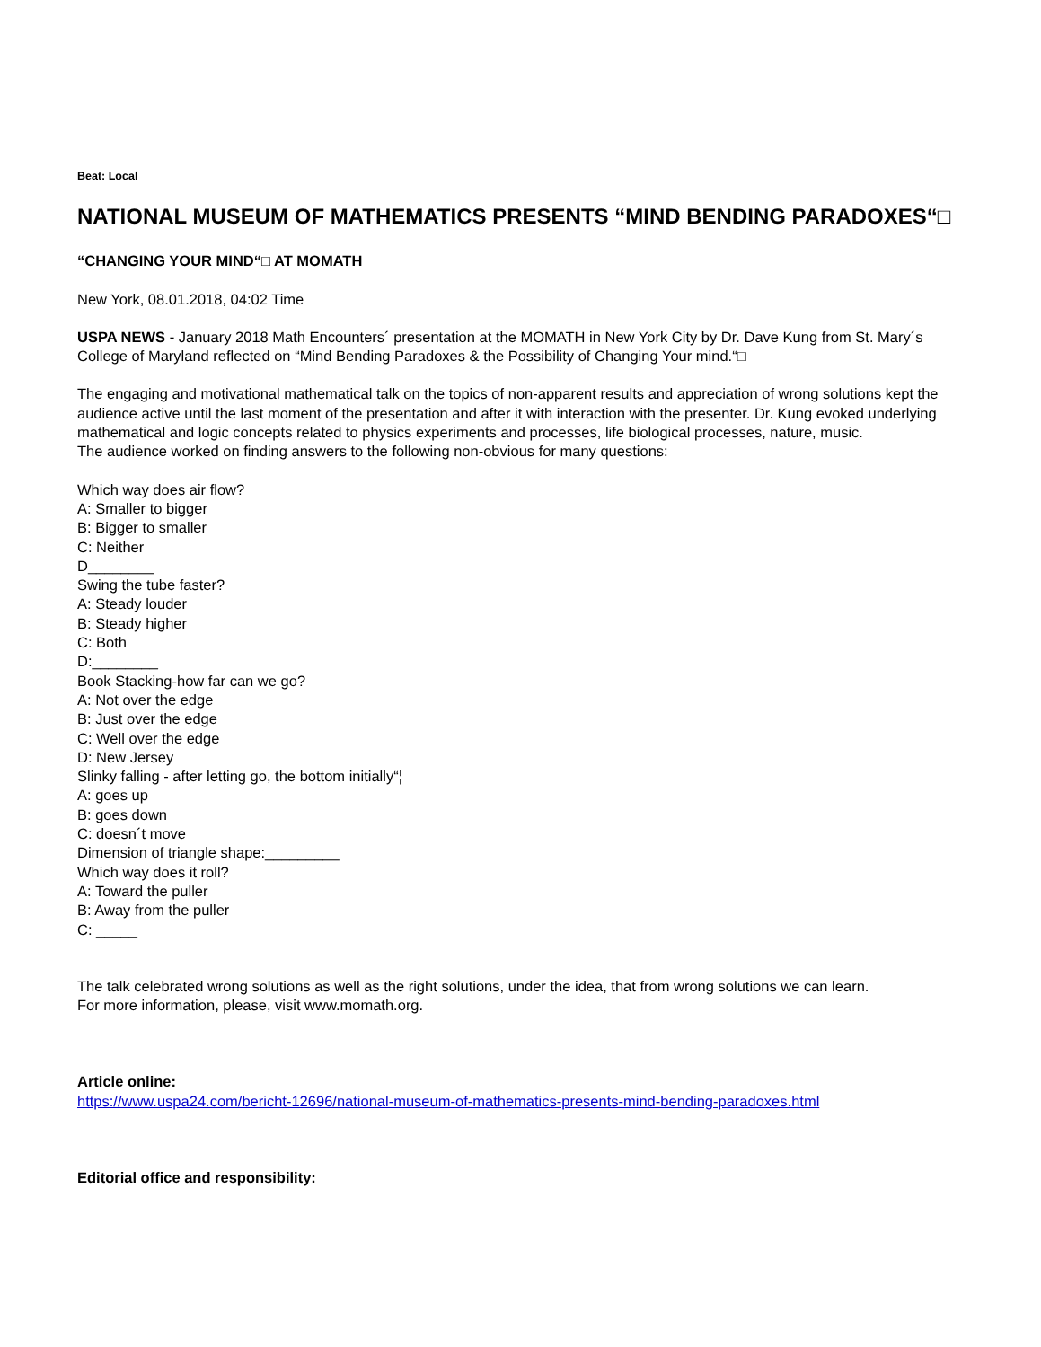Beat: Local
NATIONAL MUSEUM OF MATHEMATICS PRESENTS “MIND BENDING PARADOXES“□
“CHANGING YOUR MIND“□ AT MOMATH
New York, 08.01.2018, 04:02 Time
USPA NEWS - January 2018 Math Encounters´ presentation at the MOMATH in New York City by Dr. Dave Kung from St. Mary´s College of Maryland reflected on “Mind Bending Paradoxes & the Possibility of Changing Your mind.“□
The engaging and motivational mathematical talk on the topics of non-apparent results and appreciation of wrong solutions kept the audience active until the last moment of the presentation and after it with interaction with the presenter. Dr. Kung evoked underlying mathematical and logic concepts related to physics experiments and processes, life biological processes, nature, music.
The audience worked on finding answers to the following non-obvious for many questions:
Which way does air flow?
A: Smaller to bigger
B: Bigger to smaller
C: Neither
D________
Swing the tube faster?
A: Steady louder
B: Steady higher
C: Both
D:________
Book Stacking-how far can we go?
A: Not over the edge
B: Just over the edge
C: Well over the edge
D: New Jersey
Slinky falling - after letting go, the bottom initially“¦
A: goes up
B: goes down
C: doesn´t move
Dimension of triangle shape:_________
Which way does it roll?
A: Toward the puller
B: Away from the puller
C: _____
The talk celebrated wrong solutions as well as the right solutions, under the idea, that from wrong solutions we can learn.
For more information, please, visit www.momath.org.
Article online:
https://www.uspa24.com/bericht-12696/national-museum-of-mathematics-presents-mind-bending-paradoxes.html
Editorial office and responsibility: